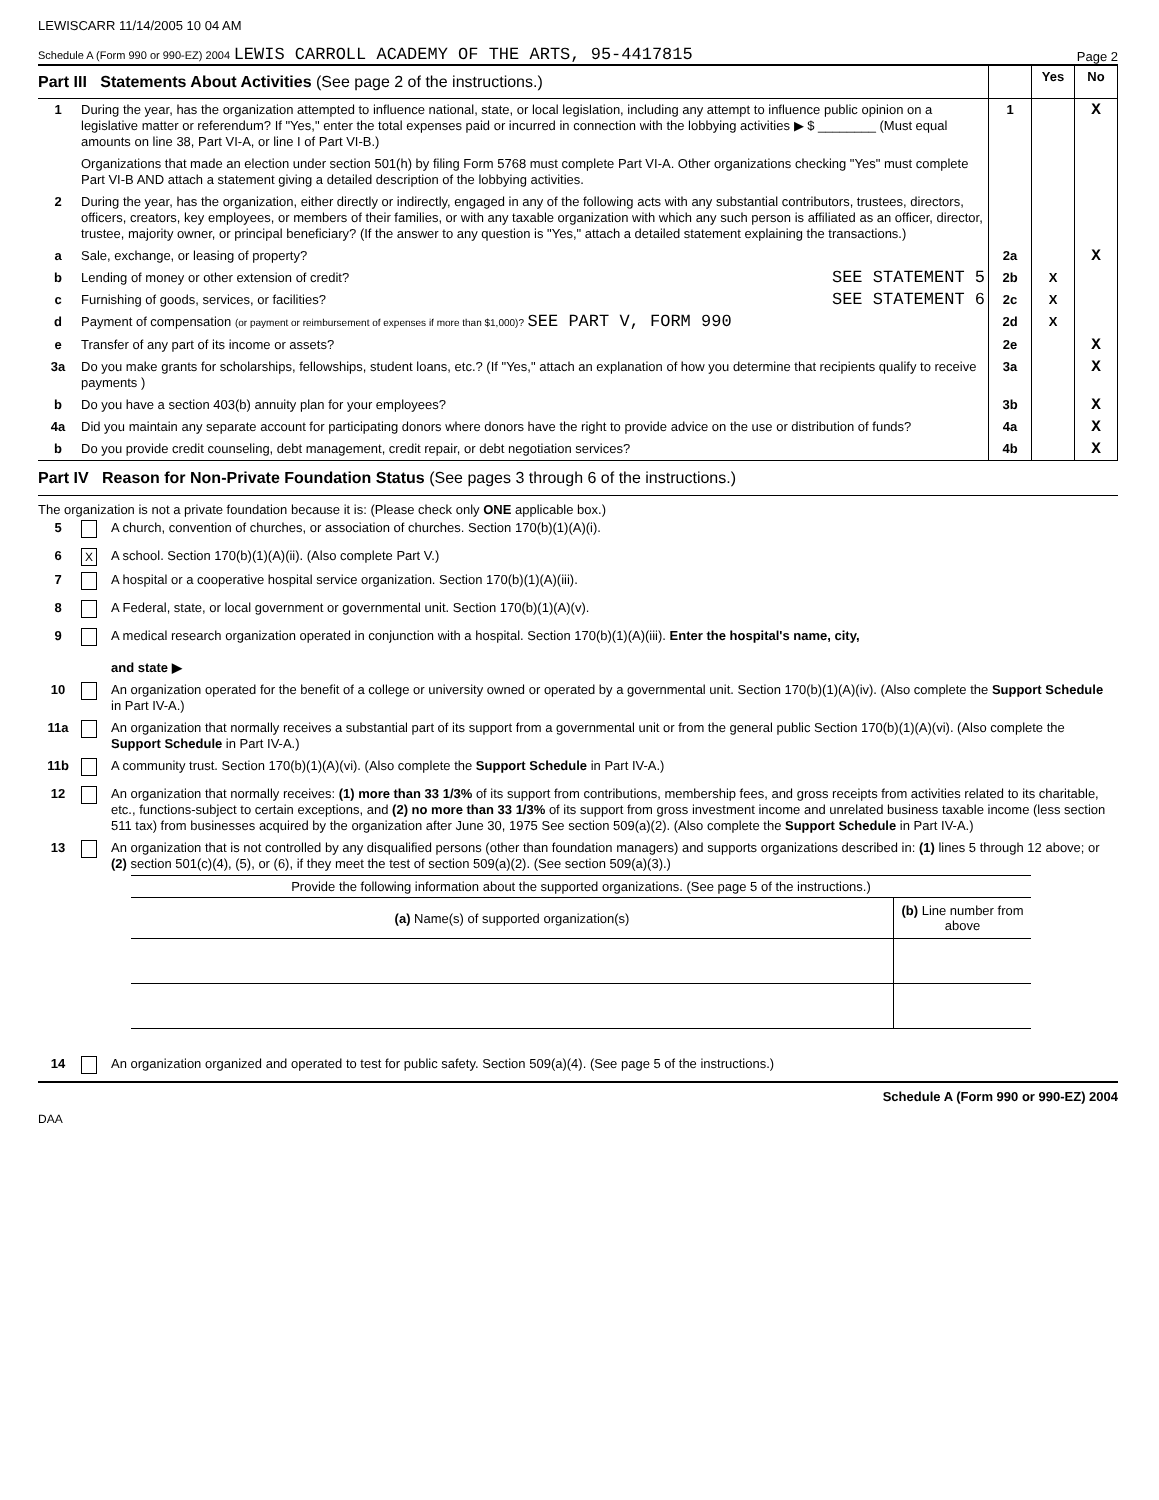LEWISCARR 11/14/2005 10 04 AM
Schedule A (Form 990 or 990-EZ) 2004 LEWIS CARROLL ACADEMY OF THE ARTS, 95-4417815 Page 2
| Part III Statements About Activities (See page 2 of the instructions.) | | | Yes | No |
| 1 | During the year, has the organization attempted to influence national, state, or local legislation, including any attempt to influence public opinion on a legislative matter or referendum? If "Yes," enter the total expenses paid or incurred in connection with the lobbying activities ▶ $ ________ (Must equal amounts on line 38, Part VI-A, or line I of Part VI-B.) | 1 | | X |
| | Organizations that made an election under section 501(h) by filing Form 5768 must complete Part VI-A. Other organizations checking "Yes" must complete Part VI-B AND attach a statement giving a detailed description of the lobbying activities. | | | |
| 2 | During the year, has the organization, either directly or indirectly, engaged in any of the following acts with any substantial contributors, trustees, directors, officers, creators, key employees, or members of their families, or with any taxable organization with which any such person is affiliated as an officer, director, trustee, majority owner, or principal beneficiary? (If the answer to any question is "Yes," attach a detailed statement explaining the transactions.) | | | |
| a | Sale, exchange, or leasing of property? | 2a | | X |
| b | Lending of money or other extension of credit? SEE STATEMENT 5 | 2b | X | |
| c | Furnishing of goods, services, or facilities? SEE STATEMENT 6 | 2c | X | |
| d | Payment of compensation (or payment or reimbursement of expenses if more than $1,000)? SEE PART V, FORM 990 | 2d | X | |
| e | Transfer of any part of its income or assets? | 2e | | X |
| 3a | Do you make grants for scholarships, fellowships, student loans, etc.? (If "Yes," attach an explanation of how you determine that recipients qualify to receive payments ) | 3a | | X |
| b | Do you have a section 403(b) annuity plan for your employees? | 3b | | X |
| 4a | Did you maintain any separate account for participating donors where donors have the right to provide advice on the use or distribution of funds? | 4a | | X |
| b | Do you provide credit counseling, debt management, credit repair, or debt negotiation services? | 4b | | X |
Part IV Reason for Non-Private Foundation Status (See pages 3 through 6 of the instructions.)
The organization is not a private foundation because it is: (Please check only ONE applicable box.)
| 5 | | A church, convention of churches, or association of churches. Section 170(b)(1)(A)(i). |
| 6 | X | A school. Section 170(b)(1)(A)(ii). (Also complete Part V.) |
| 7 | | A hospital or a cooperative hospital service organization. Section 170(b)(1)(A)(iii). |
| 8 | | A Federal, state, or local government or governmental unit. Section 170(b)(1)(A)(v). |
| 9 | | A medical research organization operated in conjunction with a hospital. Section 170(b)(1)(A)(iii). Enter the hospital's name, city, and state ▶ |
| 10 | | An organization operated for the benefit of a college or university owned or operated by a governmental unit. Section 170(b)(1)(A)(iv). (Also complete the Support Schedule in Part IV-A.) |
| 11a | | An organization that normally receives a substantial part of its support from a governmental unit or from the general public Section 170(b)(1)(A)(vi). (Also complete the Support Schedule in Part IV-A.) |
| 11b | | A community trust. Section 170(b)(1)(A)(vi). (Also complete the Support Schedule in Part IV-A.) |
| 12 | | An organization that normally receives: (1) more than 33 1/3% of its support from contributions, membership fees, and gross receipts from activities related to its charitable, etc., functions-subject to certain exceptions, and (2) no more than 33 1/3% of its support from gross investment income and unrelated business taxable income (less section 511 tax) from businesses acquired by the organization after June 30, 1975 See section 509(a)(2). (Also complete the Support Schedule in Part IV-A.) |
| 13 | | An organization that is not controlled by any disqualified persons (other than foundation managers) and supports organizations described in: (1) lines 5 through 12 above; or (2) section 501(c)(4), (5), or (6), if they meet the test of section 509(a)(2). (See section 509(a)(3).) |
Provide the following information about the supported organizations. (See page 5 of the instructions.)
| (a) Name(s) of supported organization(s) | (b) Line number from above |
| --- | --- |
| 14 | | An organization organized and operated to test for public safety. Section 509(a)(4). (See page 5 of the instructions.) |
Schedule A (Form 990 or 990-EZ) 2004
DAA